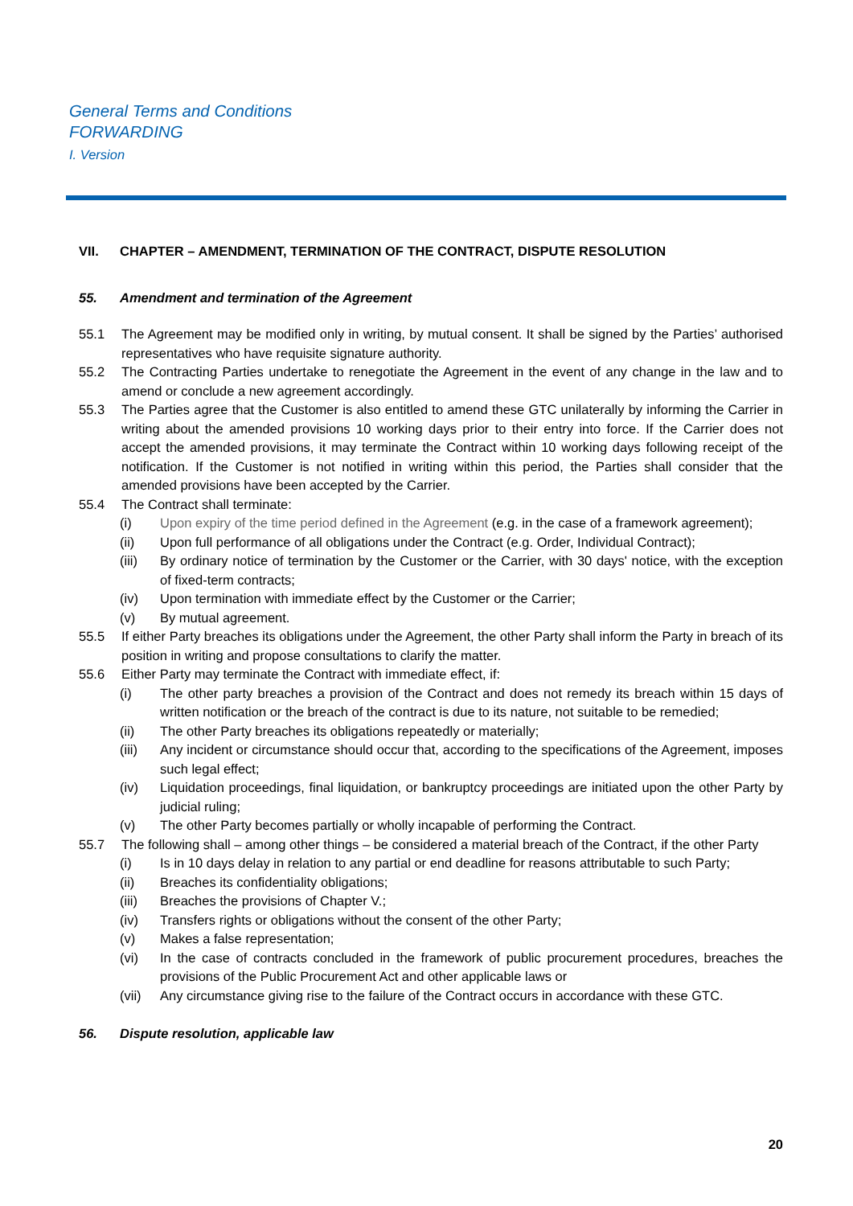General Terms and Conditions
FORWARDING
I. Version
VII. CHAPTER – AMENDMENT, TERMINATION OF THE CONTRACT, DISPUTE RESOLUTION
55. Amendment and termination of the Agreement
55.1 The Agreement may be modified only in writing, by mutual consent. It shall be signed by the Parties’ authorised representatives who have requisite signature authority.
55.2 The Contracting Parties undertake to renegotiate the Agreement in the event of any change in the law and to amend or conclude a new agreement accordingly.
55.3 The Parties agree that the Customer is also entitled to amend these GTC unilaterally by informing the Carrier in writing about the amended provisions 10 working days prior to their entry into force. If the Carrier does not accept the amended provisions, it may terminate the Contract within 10 working days following receipt of the notification. If the Customer is not notified in writing within this period, the Parties shall consider that the amended provisions have been accepted by the Carrier.
55.4 The Contract shall terminate:
(i) Upon expiry of the time period defined in the Agreement (e.g. in the case of a framework agreement);
(ii) Upon full performance of all obligations under the Contract (e.g. Order, Individual Contract);
(iii) By ordinary notice of termination by the Customer or the Carrier, with 30 days' notice, with the exception of fixed-term contracts;
(iv) Upon termination with immediate effect by the Customer or the Carrier;
(v) By mutual agreement.
55.5 If either Party breaches its obligations under the Agreement, the other Party shall inform the Party in breach of its position in writing and propose consultations to clarify the matter.
55.6 Either Party may terminate the Contract with immediate effect, if:
(i) The other party breaches a provision of the Contract and does not remedy its breach within 15 days of written notification or the breach of the contract is due to its nature, not suitable to be remedied;
(ii) The other Party breaches its obligations repeatedly or materially;
(iii) Any incident or circumstance should occur that, according to the specifications of the Agreement, imposes such legal effect;
(iv) Liquidation proceedings, final liquidation, or bankruptcy proceedings are initiated upon the other Party by judicial ruling;
(v) The other Party becomes partially or wholly incapable of performing the Contract.
55.7 The following shall – among other things – be considered a material breach of the Contract, if the other Party
(i) Is in 10 days delay in relation to any partial or end deadline for reasons attributable to such Party;
(ii) Breaches its confidentiality obligations;
(iii) Breaches the provisions of Chapter V.;
(iv) Transfers rights or obligations without the consent of the other Party;
(v) Makes a false representation;
(vi) In the case of contracts concluded in the framework of public procurement procedures, breaches the provisions of the Public Procurement Act and other applicable laws or
(vii) Any circumstance giving rise to the failure of the Contract occurs in accordance with these GTC.
56. Dispute resolution, applicable law
20